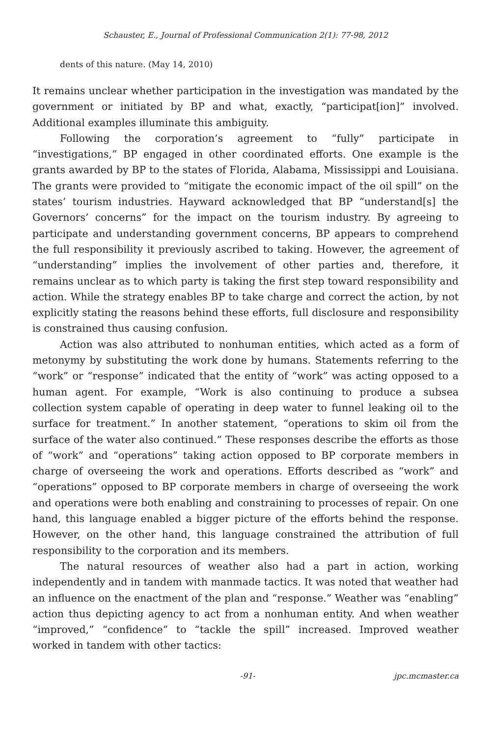Schauster, E., Journal of Professional Communication 2(1): 77-98, 2012
dents of this nature. (May 14, 2010)
It remains unclear whether participation in the investigation was mandated by the government or initiated by BP and what, exactly, “participat[ion]” involved. Additional examples illuminate this ambiguity.
Following the corporation’s agreement to “fully” participate in “investigations,” BP engaged in other coordinated efforts. One example is the grants awarded by BP to the states of Florida, Alabama, Mississippi and Louisiana. The grants were provided to “mitigate the economic impact of the oil spill” on the states’ tourism industries. Hayward acknowledged that BP “understand[s] the Governors’ concerns” for the impact on the tourism industry. By agreeing to participate and understanding government concerns, BP appears to comprehend the full responsibility it previously ascribed to taking. However, the agreement of “understanding” implies the involvement of other parties and, therefore, it remains unclear as to which party is taking the first step toward responsibility and action. While the strategy enables BP to take charge and correct the action, by not explicitly stating the reasons behind these efforts, full disclosure and responsibility is constrained thus causing confusion.
Action was also attributed to nonhuman entities, which acted as a form of metonymy by substituting the work done by humans. Statements referring to the “work” or “response” indicated that the entity of “work” was acting opposed to a human agent. For example, “Work is also continuing to produce a subsea collection system capable of operating in deep water to funnel leaking oil to the surface for treatment.” In another statement, “operations to skim oil from the surface of the water also continued.” These responses describe the efforts as those of “work” and “operations” taking action opposed to BP corporate members in charge of overseeing the work and operations. Efforts described as “work” and “operations” opposed to BP corporate members in charge of overseeing the work and operations were both enabling and constraining to processes of repair. On one hand, this language enabled a bigger picture of the efforts behind the response. However, on the other hand, this language constrained the attribution of full responsibility to the corporation and its members.
The natural resources of weather also had a part in action, working independently and in tandem with manmade tactics. It was noted that weather had an influence on the enactment of the plan and “response.” Weather was “enabling” action thus depicting agency to act from a nonhuman entity. And when weather “improved,” “confidence” to “tackle the spill” increased. Improved weather worked in tandem with other tactics:
-91- jpc.mcmaster.ca